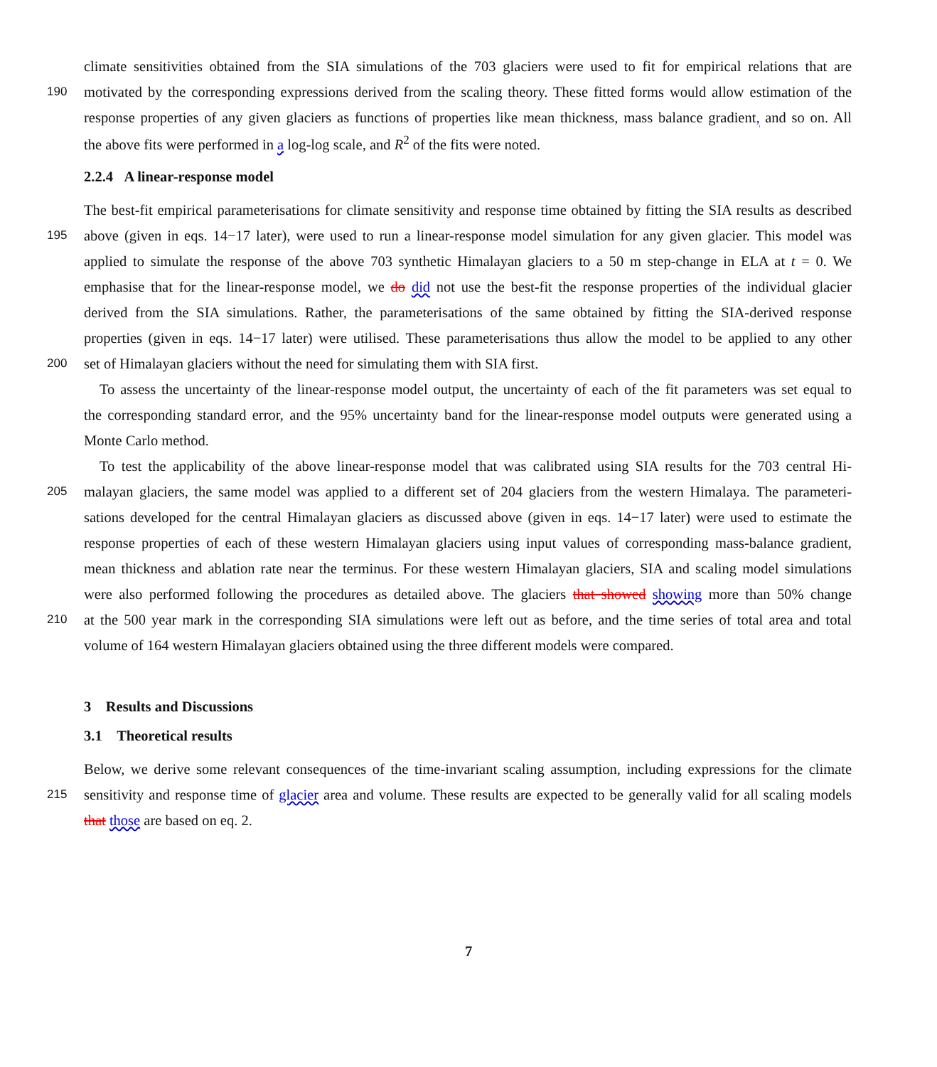climate sensitivities obtained from the SIA simulations of the 703 glaciers were used to fit for empirical relations that are
190 motivated by the corresponding expressions derived from the scaling theory. These fitted forms would allow estimation of the
response properties of any given glaciers as functions of properties like mean thickness, mass balance gradient, and so on. All
the above fits were performed in a log-log scale, and R<sup>2</sup> of the fits were noted.
2.2.4 A linear-response model
The best-fit empirical parameterisations for climate sensitivity and response time obtained by fitting the SIA results as described
195 above (given in eqs. 14−17 later), were used to run a linear-response model simulation for any given glacier. This model was
applied to simulate the response of the above 703 synthetic Himalayan glaciers to a 50 m step-change in ELA at t = 0. We
emphasise that for the linear-response model, we do did not use the best-fit the response properties of the individual glacier
derived from the SIA simulations. Rather, the parameterisations of the same obtained by fitting the SIA-derived response
properties (given in eqs. 14−17 later) were utilised. These parameterisations thus allow the model to be applied to any other
200 set of Himalayan glaciers without the need for simulating them with SIA first.
To assess the uncertainty of the linear-response model output, the uncertainty of each of the fit parameters was set equal to
the corresponding standard error, and the 95% uncertainty band for the linear-response model outputs were generated using a
Monte Carlo method.
To test the applicability of the above linear-response model that was calibrated using SIA results for the 703 central Hi-
205 malayan glaciers, the same model was applied to a different set of 204 glaciers from the western Himalaya. The parameteri-
sations developed for the central Himalayan glaciers as discussed above (given in eqs. 14−17 later) were used to estimate the
response properties of each of these western Himalayan glaciers using input values of corresponding mass-balance gradient,
mean thickness and ablation rate near the terminus. For these western Himalayan glaciers, SIA and scaling model simulations
were also performed following the procedures as detailed above. The glaciers that showed showing more than 50% change
210 at the 500 year mark in the corresponding SIA simulations were left out as before, and the time series of total area and total
volume of 164 western Himalayan glaciers obtained using the three different models were compared.
3 Results and Discussions
3.1 Theoretical results
Below, we derive some relevant consequences of the time-invariant scaling assumption, including expressions for the climate
215 sensitivity and response time of glacier area and volume. These results are expected to be generally valid for all scaling models
that those are based on eq. 2.
7